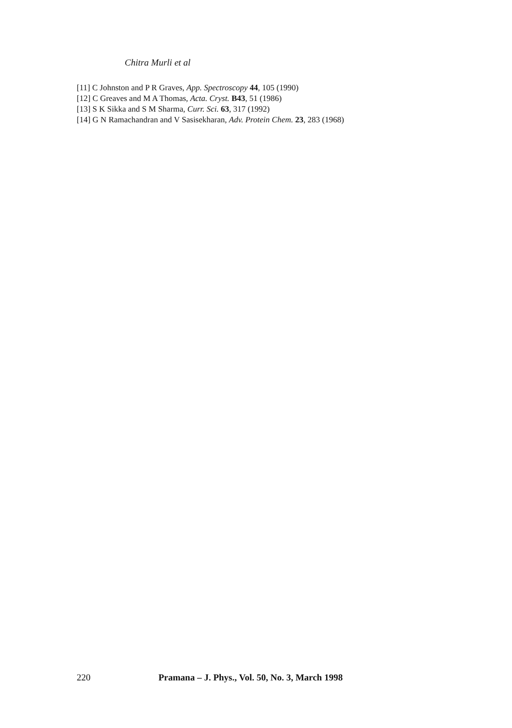Chitra Murli et al
[11] C Johnston and P R Graves, App. Spectroscopy 44, 105 (1990)
[12] C Greaves and M A Thomas, Acta. Cryst. B43, 51 (1986)
[13] S K Sikka and S M Sharma, Curr. Sci. 63, 317 (1992)
[14] G N Ramachandran and V Sasisekharan, Adv. Protein Chem. 23, 283 (1968)
220 Pramana – J. Phys., Vol. 50, No. 3, March 1998